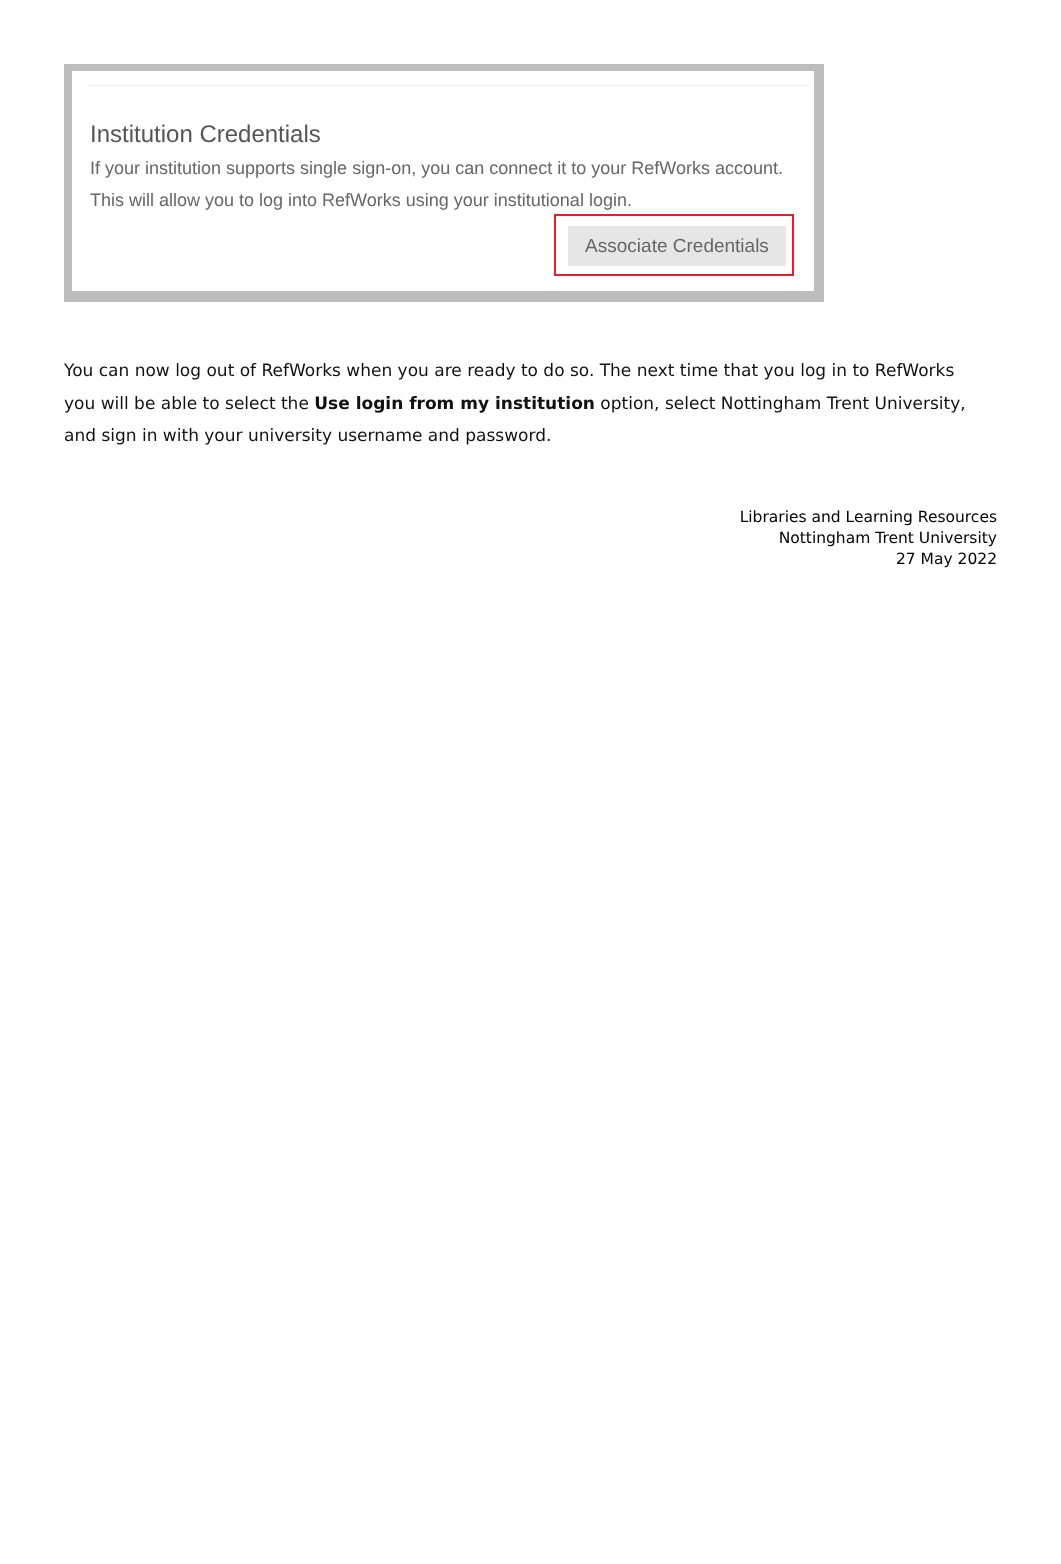Institution Credentials
If your institution supports single sign-on, you can connect it to your RefWorks account. This will allow you to log into RefWorks using your institutional login.
Associate Credentials
You can now log out of RefWorks when you are ready to do so. The next time that you log in to RefWorks you will be able to select the Use login from my institution option, select Nottingham Trent University, and sign in with your university username and password.
Libraries and Learning Resources
Nottingham Trent University
27 May 2022